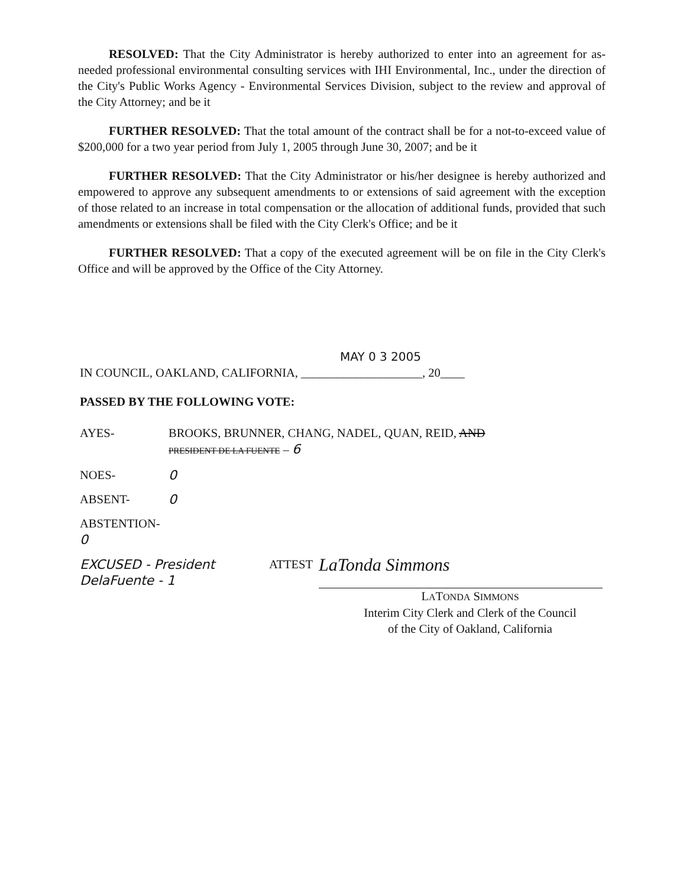RESOLVED: That the City Administrator is hereby authorized to enter into an agreement for as-needed professional environmental consulting services with IHI Environmental, Inc., under the direction of the City's Public Works Agency - Environmental Services Division, subject to the review and approval of the City Attorney; and be it
FURTHER RESOLVED: That the total amount of the contract shall be for a not-to-exceed value of $200,000 for a two year period from July 1, 2005 through June 30, 2007; and be it
FURTHER RESOLVED: That the City Administrator or his/her designee is hereby authorized and empowered to approve any subsequent amendments to or extensions of said agreement with the exception of those related to an increase in total compensation or the allocation of additional funds, provided that such amendments or extensions shall be filed with the City Clerk's Office; and be it
FURTHER RESOLVED: That a copy of the executed agreement will be on file in the City Clerk's Office and will be approved by the Office of the City Attorney.
MAY 0 3 2005
IN COUNCIL, OAKLAND, CALIFORNIA, ____________________, 20____
PASSED BY THE FOLLOWING VOTE:
AYES- BROOKS, BRUNNER, CHANG, NADEL, QUAN, REID, AND
PRESIDENT DE LA FUENTE – 6
NOES- 0
ABSENT- 0
ABSTENTION- 0
EXCUSED - President DelaFuente - 1 ATTEST LaTonda Simmons
LATONDA SIMMONS
Interim City Clerk and Clerk of the Council
of the City of Oakland, California